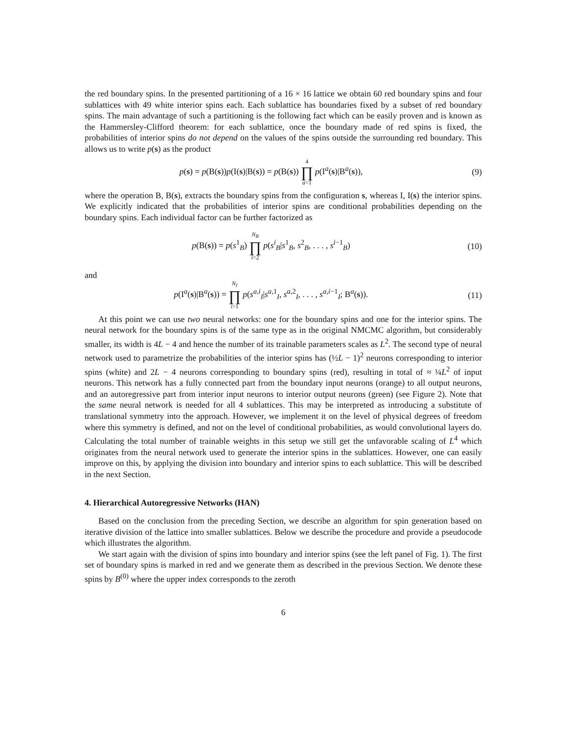the red boundary spins. In the presented partitioning of a 16 × 16 lattice we obtain 60 red boundary spins and four sublattices with 49 white interior spins each. Each sublattice has boundaries fixed by a subset of red boundary spins. The main advantage of such a partitioning is the following fact which can be easily proven and is known as the Hammersley-Clifford theorem: for each sublattice, once the boundary made of red spins is fixed, the probabilities of interior spins do not depend on the values of the spins outside the surrounding red boundary. This allows us to write p(s) as the product
p(s) = p(B(s))p(I(s)|B(s)) = p(B(s)) 4 ∏ a=1 p(I<sup>a</sup>(s)|B<sup>a</sup>(s)),
(9)
where the operation B, B(s), extracts the boundary spins from the configuration s, whereas I, I(s) the interior spins. We explicitly indicated that the probabilities of interior spins are conditional probabilities depending on the boundary spins. Each individual factor can be further factorized as
p(B(s)) = p(s<sup>1</sup><sub>B</sub>) N<sub>B</sub> ∏ i=2 p(s<sup>i</sup><sub>B</sub>|s<sup>1</sup><sub>B</sub>, s<sup>2</sup><sub>B</sub>, . . . , s<sup>i−1</sup><sub>B</sub>)
(10)
and
p(I<sup>a</sup>(s)|B<sup>a</sup>(s)) = N<sub>I</sub> ∏ i=1 p(s<sup>a,i</sup><sub>I</sub>|s<sup>a,1</sup><sub>I</sub>, s<sup>a,2</sup><sub>I</sub>, . . . , s<sup>a,i−1</sup><sub>I</sub>; B<sup>a</sup>(s)).
(11)
At this point we can use two neural networks: one for the boundary spins and one for the interior spins. The neural network for the boundary spins is of the same type as in the original NMCMC algorithm, but considerably smaller, its width is 4L − 4 and hence the number of its trainable parameters scales as L<sup>2</sup>. The second type of neural network used to parametrize the probabilities of the interior spins has (½L − 1)<sup>2</sup> neurons corresponding to interior spins (white) and 2L − 4 neurons corresponding to boundary spins (red), resulting in total of ≈ ¼L<sup>2</sup> of input neurons. This network has a fully connected part from the boundary input neurons (orange) to all output neurons, and an autoregressive part from interior input neurons to interior output neurons (green) (see Figure 2). Note that the same neural network is needed for all 4 sublattices. This may be interpreted as introducing a substitute of translational symmetry into the approach. However, we implement it on the level of physical degrees of freedom where this symmetry is defined, and not on the level of conditional probabilities, as would convolutional layers do. Calculating the total number of trainable weights in this setup we still get the unfavorable scaling of L<sup>4</sup> which originates from the neural network used to generate the interior spins in the sublattices. However, one can easily improve on this, by applying the division into boundary and interior spins to each sublattice. This will be described in the next Section.
4. Hierarchical Autoregressive Networks (HAN)
Based on the conclusion from the preceding Section, we describe an algorithm for spin generation based on iterative division of the lattice into smaller sublattices. Below we describe the procedure and provide a pseudocode which illustrates the algorithm.
We start again with the division of spins into boundary and interior spins (see the left panel of Fig. 1). The first set of boundary spins is marked in red and we generate them as described in the previous Section. We denote these spins by B<sup>(0)</sup> where the upper index corresponds to the zeroth
6